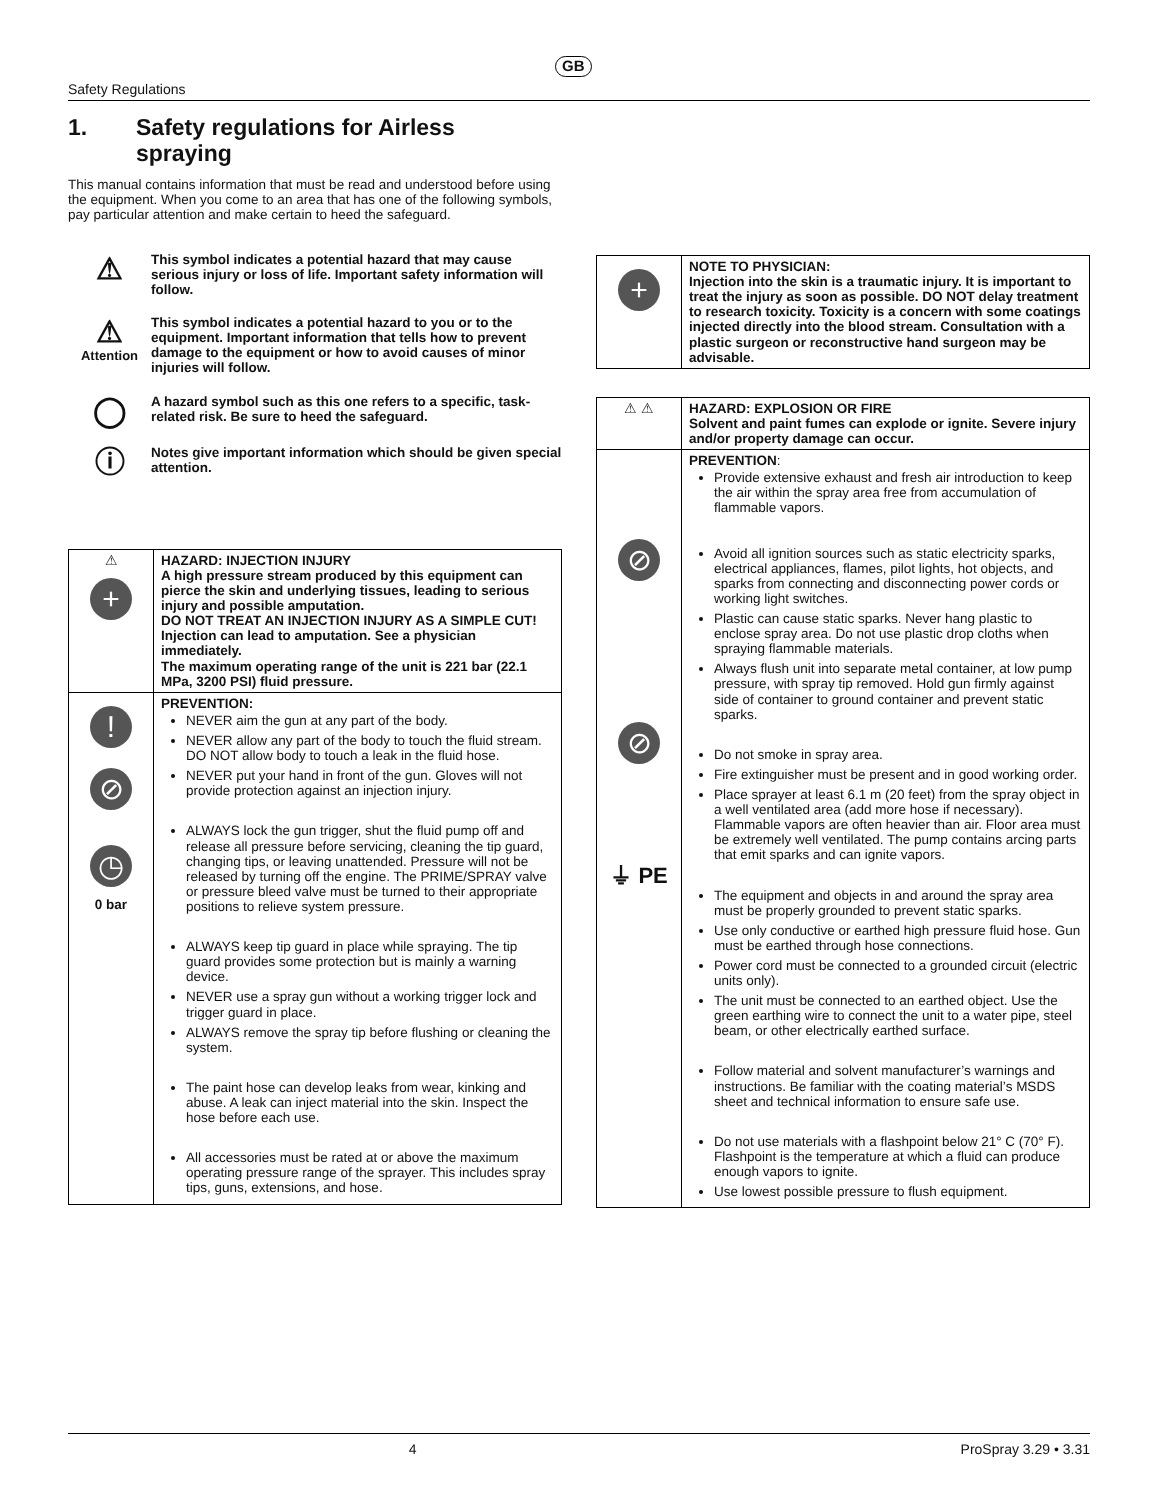GB
Safety Regulations
1. Safety regulations for Airless
spraying
This manual contains information that must be read and understood before using the equipment. When you come to an area that has one of the following symbols, pay particular attention and make certain to heed the safeguard.
⚠
This symbol indicates a potential hazard that may cause serious injury or loss of life. Important safety information will follow.
⚠
Attention
This symbol indicates a potential hazard to you or to the equipment. Important information that tells how to prevent damage to the equipment or how to avoid causes of minor injuries will follow.
◯
A hazard symbol such as this one refers to a specific, task-related risk. Be sure to heed the safeguard.
ⓘ
Notes give important information which should be given special attention.
| ⚠ + | HAZARD: INJECTION INJURY A high pressure stream produced by this equipment can pierce the skin and underlying tissues, leading to serious injury and possible amputation. DO NOT TREAT AN INJECTION INJURY AS A SIMPLE CUT! Injection can lead to amputation. See a physician immediately. The maximum operating range of the unit is 221 bar (22.1 MPa, 3200 PSI) fluid pressure. |
| ! ⊘ ◷ 0 bar | PREVENTION: NEVER aim the gun at any part of the body. NEVER allow any part of the body to touch the fluid stream. DO NOT allow body to touch a leak in the fluid hose. NEVER put your hand in front of the gun. Gloves will not provide protection against an injection injury. ALWAYS lock the gun trigger, shut the fluid pump off and release all pressure before servicing, cleaning the tip guard, changing tips, or leaving unattended. Pressure will not be released by turning off the engine. The PRIME/SPRAY valve or pressure bleed valve must be turned to their appropriate positions to relieve system pressure. ALWAYS keep tip guard in place while spraying. The tip guard provides some protection but is mainly a warning device. NEVER use a spray gun without a working trigger lock and trigger guard in place. ALWAYS remove the spray tip before flushing or cleaning the system. The paint hose can develop leaks from wear, kinking and abuse. A leak can inject material into the skin. Inspect the hose before each use. All accessories must be rated at or above the maximum operating pressure range of the sprayer. This includes spray tips, guns, extensions, and hose. |
| + | NOTE TO PHYSICIAN: Injection into the skin is a traumatic injury. It is important to treat the injury as soon as possible. DO NOT delay treatment to research toxicity. Toxicity is a concern with some coatings injected directly into the blood stream. Consultation with a plastic surgeon or reconstructive hand surgeon may be advisable. |
| ⚠ ⚠ | HAZARD: EXPLOSION OR FIRE Solvent and paint fumes can explode or ignite. Severe injury and/or property damage can occur. |
| ⊘ ⊘ ⏚ PE | PREVENTION : Provide extensive exhaust and fresh air introduction to keep the air within the spray area free from accumulation of flammable vapors. Avoid all ignition sources such as static electricity sparks, electrical appliances, flames, pilot lights, hot objects, and sparks from connecting and disconnecting power cords or working light switches. Plastic can cause static sparks. Never hang plastic to enclose spray area. Do not use plastic drop cloths when spraying flammable materials. Always flush unit into separate metal container, at low pump pressure, with spray tip removed. Hold gun firmly against side of container to ground container and prevent static sparks. Do not smoke in spray area. Fire extinguisher must be present and in good working order. Place sprayer at least 6.1 m (20 feet) from the spray object in a well ventilated area (add more hose if necessary). Flammable vapors are often heavier than air. Floor area must be extremely well ventilated. The pump contains arcing parts that emit sparks and can ignite vapors. The equipment and objects in and around the spray area must be properly grounded to prevent static sparks. Use only conductive or earthed high pressure fluid hose. Gun must be earthed through hose connections. Power cord must be connected to a grounded circuit (electric units only). The unit must be connected to an earthed object. Use the green earthing wire to connect the unit to a water pipe, steel beam, or other electrically earthed surface. Follow material and solvent manufacturer’s warnings and instructions. Be familiar with the coating material’s MSDS sheet and technical information to ensure safe use. Do not use materials with a flashpoint below 21° C (70° F). Flashpoint is the temperature at which a fluid can produce enough vapors to ignite. Use lowest possible pressure to flush equipment. |
4 ProSpray 3.29 • 3.31